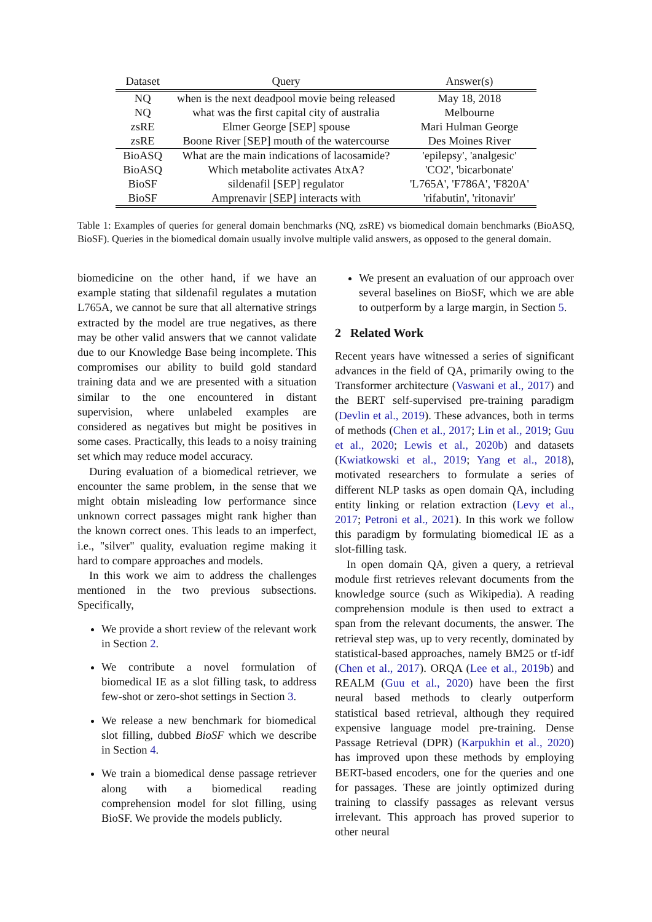| Dataset | Query | Answer(s) |
| --- | --- | --- |
| NQ | when is the next deadpool movie being released | May 18, 2018 |
| NQ | what was the first capital city of australia | Melbourne |
| zsRE | Elmer George [SEP] spouse | Mari Hulman George |
| zsRE | Boone River [SEP] mouth of the watercourse | Des Moines River |
| BioASQ | What are the main indications of lacosamide? | 'epilepsy', 'analgesic' |
| BioASQ | Which metabolite activates AtxA? | 'CO2', 'bicarbonate' |
| BioSF | sildenafil [SEP] regulator | 'L765A', 'F786A', 'F820A' |
| BioSF | Amprenavir [SEP] interacts with | 'rifabutin', 'ritonavir' |
Table 1: Examples of queries for general domain benchmarks (NQ, zsRE) vs biomedical domain benchmarks (BioASQ, BioSF). Queries in the biomedical domain usually involve multiple valid answers, as opposed to the general domain.
biomedicine on the other hand, if we have an example stating that sildenafil regulates a mutation L765A, we cannot be sure that all alternative strings extracted by the model are true negatives, as there may be other valid answers that we cannot validate due to our Knowledge Base being incomplete. This compromises our ability to build gold standard training data and we are presented with a situation similar to the one encountered in distant supervision, where unlabeled examples are considered as negatives but might be positives in some cases. Practically, this leads to a noisy training set which may reduce model accuracy.
During evaluation of a biomedical retriever, we encounter the same problem, in the sense that we might obtain misleading low performance since unknown correct passages might rank higher than the known correct ones. This leads to an imperfect, i.e., "silver" quality, evaluation regime making it hard to compare approaches and models.
In this work we aim to address the challenges mentioned in the two previous subsections. Specifically,
We provide a short review of the relevant work in Section 2.
We contribute a novel formulation of biomedical IE as a slot filling task, to address few-shot or zero-shot settings in Section 3.
We release a new benchmark for biomedical slot filling, dubbed BioSF which we describe in Section 4.
We train a biomedical dense passage retriever along with a biomedical reading comprehension model for slot filling, using BioSF. We provide the models publicly.
We present an evaluation of our approach over several baselines on BioSF, which we are able to outperform by a large margin, in Section 5.
2 Related Work
Recent years have witnessed a series of significant advances in the field of QA, primarily owing to the Transformer architecture (Vaswani et al., 2017) and the BERT self-supervised pre-training paradigm (Devlin et al., 2019). These advances, both in terms of methods (Chen et al., 2017; Lin et al., 2019; Guu et al., 2020; Lewis et al., 2020b) and datasets (Kwiatkowski et al., 2019; Yang et al., 2018), motivated researchers to formulate a series of different NLP tasks as open domain QA, including entity linking or relation extraction (Levy et al., 2017; Petroni et al., 2021). In this work we follow this paradigm by formulating biomedical IE as a slot-filling task.
In open domain QA, given a query, a retrieval module first retrieves relevant documents from the knowledge source (such as Wikipedia). A reading comprehension module is then used to extract a span from the relevant documents, the answer. The retrieval step was, up to very recently, dominated by statistical-based approaches, namely BM25 or tf-idf (Chen et al., 2017). ORQA (Lee et al., 2019b) and REALM (Guu et al., 2020) have been the first neural based methods to clearly outperform statistical based retrieval, although they required expensive language model pre-training. Dense Passage Retrieval (DPR) (Karpukhin et al., 2020) has improved upon these methods by employing BERT-based encoders, one for the queries and one for passages. These are jointly optimized during training to classify passages as relevant versus irrelevant. This approach has proved superior to other neural